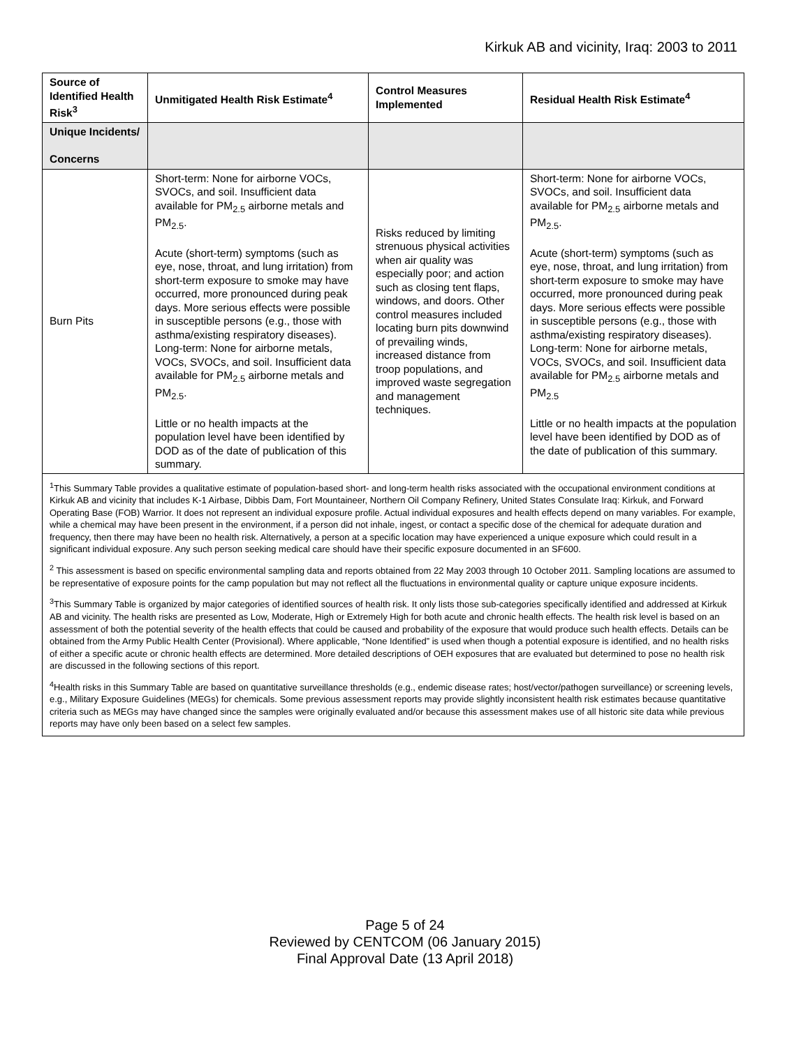Kirkuk AB and vicinity, Iraq: 2003 to 2011
| Source of Identified Health Risk<sup>3</sup> | Unmitigated Health Risk Estimate<sup>4</sup> | Control Measures Implemented | Residual Health Risk Estimate<sup>4</sup> |
| --- | --- | --- | --- |
| Unique Incidents/ Concerns | | | |
| Burn Pits | Short-term: None for airborne VOCs, SVOCs, and soil. Insufficient data available for PM<sub>2.5</sub> airborne metals and PM<sub>2.5</sub>. Acute (short-term) symptoms (such as eye, nose, throat, and lung irritation) from short-term exposure to smoke may have occurred, more pronounced during peak days. More serious effects were possible in susceptible persons (e.g., those with asthma/existing respiratory diseases). Long-term: None for airborne metals, VOCs, SVOCs, and soil. Insufficient data available for PM<sub>2.5</sub> airborne metals and PM<sub>2.5</sub>. Little or no health impacts at the population level have been identified by DOD as of the date of publication of this summary. | Risks reduced by limiting strenuous physical activities when air quality was especially poor; and action such as closing tent flaps, windows, and doors. Other control measures included locating burn pits downwind of prevailing winds, increased distance from troop populations, and improved waste segregation and management techniques. | Short-term: None for airborne VOCs, SVOCs, and soil. Insufficient data available for PM<sub>2.5</sub> airborne metals and PM<sub>2.5</sub>. Acute (short-term) symptoms (such as eye, nose, throat, and lung irritation) from short-term exposure to smoke may have occurred, more pronounced during peak days. More serious effects were possible in susceptible persons (e.g., those with asthma/existing respiratory diseases). Long-term: None for airborne metals, VOCs, SVOCs, and soil. Insufficient data available for PM<sub>2.5</sub> airborne metals and PM<sub>2.5</sub> Little or no health impacts at the population level have been identified by DOD as of the date of publication of this summary. |
| <sup>1</sup> This Summary Table provides a qualitative estimate of population-based short- and long-term health risks associated with the occupational environment conditions at Kirkuk AB and vicinity that includes K-1 Airbase, Dibbis Dam, Fort Mountaineer, Northern Oil Company Refinery, United States Consulate Iraq: Kirkuk, and Forward Operating Base (FOB) Warrior. It does not represent an individual exposure profile. Actual individual exposures and health effects depend on many variables. For example, while a chemical may have been present in the environment, if a person did not inhale, ingest, or contact a specific dose of the chemical for adequate duration and frequency, then there may have been no health risk. Alternatively, a person at a specific location may have experienced a unique exposure which could result in a significant individual exposure. Any such person seeking medical care should have their specific exposure documented in an SF600. <sup>2</sup> This assessment is based on specific environmental sampling data and reports obtained from 22 May 2003 through 10 October 2011. Sampling locations are assumed to be representative of exposure points for the camp population but may not reflect all the fluctuations in environmental quality or capture unique exposure incidents. <sup>3</sup> This Summary Table is organized by major categories of identified sources of health risk. It only lists those sub-categories specifically identified and addressed at Kirkuk AB and vicinity. The health risks are presented as Low, Moderate, High or Extremely High for both acute and chronic health effects. The health risk level is based on an assessment of both the potential severity of the health effects that could be caused and probability of the exposure that would produce such health effects. Details can be obtained from the Army Public Health Center (Provisional). Where applicable, “None Identified” is used when though a potential exposure is identified, and no health risks of either a specific acute or chronic health effects are determined. More detailed descriptions of OEH exposures that are evaluated but determined to pose no health risk are discussed in the following sections of this report. <sup>4</sup> Health risks in this Summary Table are based on quantitative surveillance thresholds (e.g., endemic disease rates; host/vector/pathogen surveillance) or screening levels, e.g., Military Exposure Guidelines (MEGs) for chemicals. Some previous assessment reports may provide slightly inconsistent health risk estimates because quantitative criteria such as MEGs may have changed since the samples were originally evaluated and/or because this assessment makes use of all historic site data while previous reports may have only been based on a select few samples. | | | |
Page 5 of 24
Reviewed by CENTCOM (06 January 2015)
Final Approval Date (13 April 2018)